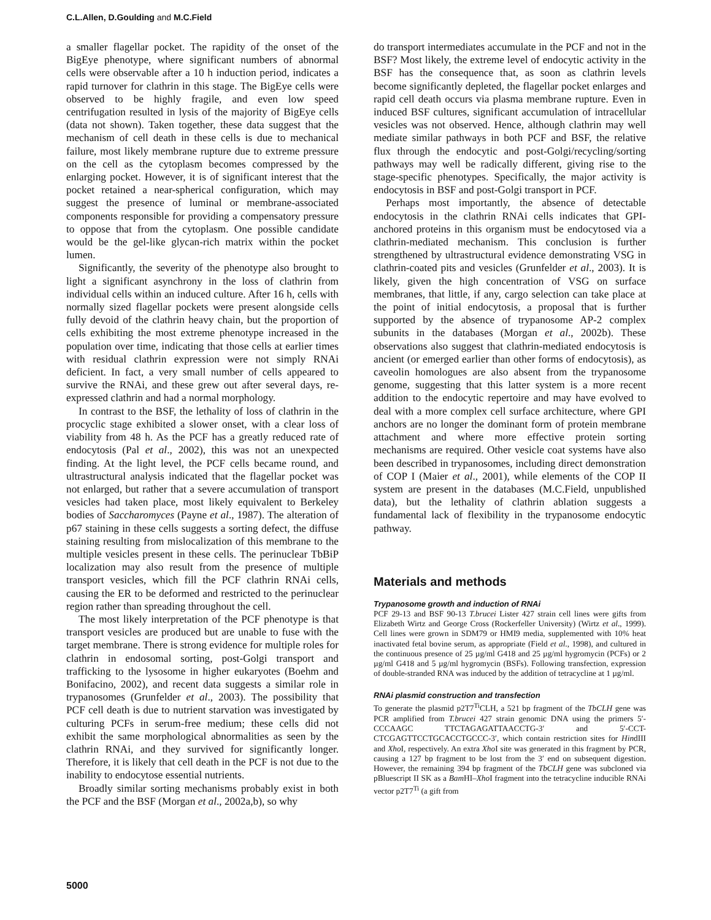C.L.Allen, D.Goulding and M.C.Field
a smaller flagellar pocket. The rapidity of the onset of the BigEye phenotype, where significant numbers of abnormal cells were observable after a 10 h induction period, indicates a rapid turnover for clathrin in this stage. The BigEye cells were observed to be highly fragile, and even low speed centrifugation resulted in lysis of the majority of BigEye cells (data not shown). Taken together, these data suggest that the mechanism of cell death in these cells is due to mechanical failure, most likely membrane rupture due to extreme pressure on the cell as the cytoplasm becomes compressed by the enlarging pocket. However, it is of significant interest that the pocket retained a near-spherical configuration, which may suggest the presence of luminal or membrane-associated components responsible for providing a compensatory pressure to oppose that from the cytoplasm. One possible candidate would be the gel-like glycan-rich matrix within the pocket lumen.
Significantly, the severity of the phenotype also brought to light a significant asynchrony in the loss of clathrin from individual cells within an induced culture. After 16 h, cells with normally sized flagellar pockets were present alongside cells fully devoid of the clathrin heavy chain, but the proportion of cells exhibiting the most extreme phenotype increased in the population over time, indicating that those cells at earlier times with residual clathrin expression were not simply RNAi deficient. In fact, a very small number of cells appeared to survive the RNAi, and these grew out after several days, re-expressed clathrin and had a normal morphology.
In contrast to the BSF, the lethality of loss of clathrin in the procyclic stage exhibited a slower onset, with a clear loss of viability from 48 h. As the PCF has a greatly reduced rate of endocytosis (Pal et al., 2002), this was not an unexpected finding. At the light level, the PCF cells became round, and ultrastructural analysis indicated that the flagellar pocket was not enlarged, but rather that a severe accumulation of transport vesicles had taken place, most likely equivalent to Berkeley bodies of Saccharomyces (Payne et al., 1987). The alteration of p67 staining in these cells suggests a sorting defect, the diffuse staining resulting from mislocalization of this membrane to the multiple vesicles present in these cells. The perinuclear TbBiP localization may also result from the presence of multiple transport vesicles, which fill the PCF clathrin RNAi cells, causing the ER to be deformed and restricted to the perinuclear region rather than spreading throughout the cell.
The most likely interpretation of the PCF phenotype is that transport vesicles are produced but are unable to fuse with the target membrane. There is strong evidence for multiple roles for clathrin in endosomal sorting, post-Golgi transport and trafficking to the lysosome in higher eukaryotes (Boehm and Bonifacino, 2002), and recent data suggests a similar role in trypanosomes (Grunfelder et al., 2003). The possibility that PCF cell death is due to nutrient starvation was investigated by culturing PCFs in serum-free medium; these cells did not exhibit the same morphological abnormalities as seen by the clathrin RNAi, and they survived for significantly longer. Therefore, it is likely that cell death in the PCF is not due to the inability to endocytose essential nutrients.
Broadly similar sorting mechanisms probably exist in both the PCF and the BSF (Morgan et al., 2002a,b), so why
do transport intermediates accumulate in the PCF and not in the BSF? Most likely, the extreme level of endocytic activity in the BSF has the consequence that, as soon as clathrin levels become significantly depleted, the flagellar pocket enlarges and rapid cell death occurs via plasma membrane rupture. Even in induced BSF cultures, significant accumulation of intracellular vesicles was not observed. Hence, although clathrin may well mediate similar pathways in both PCF and BSF, the relative flux through the endocytic and post-Golgi/recycling/sorting pathways may well be radically different, giving rise to the stage-specific phenotypes. Specifically, the major activity is endocytosis in BSF and post-Golgi transport in PCF.
Perhaps most importantly, the absence of detectable endocytosis in the clathrin RNAi cells indicates that GPI-anchored proteins in this organism must be endocytosed via a clathrin-mediated mechanism. This conclusion is further strengthened by ultrastructural evidence demonstrating VSG in clathrin-coated pits and vesicles (Grunfelder et al., 2003). It is likely, given the high concentration of VSG on surface membranes, that little, if any, cargo selection can take place at the point of initial endocytosis, a proposal that is further supported by the absence of trypanosome AP-2 complex subunits in the databases (Morgan et al., 2002b). These observations also suggest that clathrin-mediated endocytosis is ancient (or emerged earlier than other forms of endocytosis), as caveolin homologues are also absent from the trypanosome genome, suggesting that this latter system is a more recent addition to the endocytic repertoire and may have evolved to deal with a more complex cell surface architecture, where GPI anchors are no longer the dominant form of protein membrane attachment and where more effective protein sorting mechanisms are required. Other vesicle coat systems have also been described in trypanosomes, including direct demonstration of COP I (Maier et al., 2001), while elements of the COP II system are present in the databases (M.C.Field, unpublished data), but the lethality of clathrin ablation suggests a fundamental lack of flexibility in the trypanosome endocytic pathway.
Materials and methods
Trypanosome growth and induction of RNAi
PCF 29-13 and BSF 90-13 T.brucei Lister 427 strain cell lines were gifts from Elizabeth Wirtz and George Cross (Rockerfeller University) (Wirtz et al., 1999). Cell lines were grown in SDM79 or HMI9 media, supplemented with 10% heat inactivated fetal bovine serum, as appropriate (Field et al., 1998), and cultured in the continuous presence of 25 µg/ml G418 and 25 µg/ml hygromycin (PCFs) or 2 µg/ml G418 and 5 µg/ml hygromycin (BSFs). Following transfection, expression of double-stranded RNA was induced by the addition of tetracycline at 1 µg/ml.
RNAi plasmid construction and transfection
To generate the plasmid p2T7<sup>Ti</sup>CLH, a 521 bp fragment of the TbCLH gene was PCR amplified from T.brucei 427 strain genomic DNA using the primers 5′-CCCAAGC TTCTAGAGATTAACCTG-3′ and 5′-CCT-CTCGAGTTCCTGCACCTGCCC-3′, which contain restriction sites for HindIII and Xho I, respectively. An extra Xho I site was generated in this fragment by PCR, causing a 127 bp fragment to be lost from the 3′ end on subsequent digestion. However, the remaining 394 bp fragment of the TbCLH gene was subcloned via pBluescript II SK as a Bam HI–Xho I fragment into the tetracycline inducible RNAi vector p2T7<sup>Ti</sup> (a gift from
5000